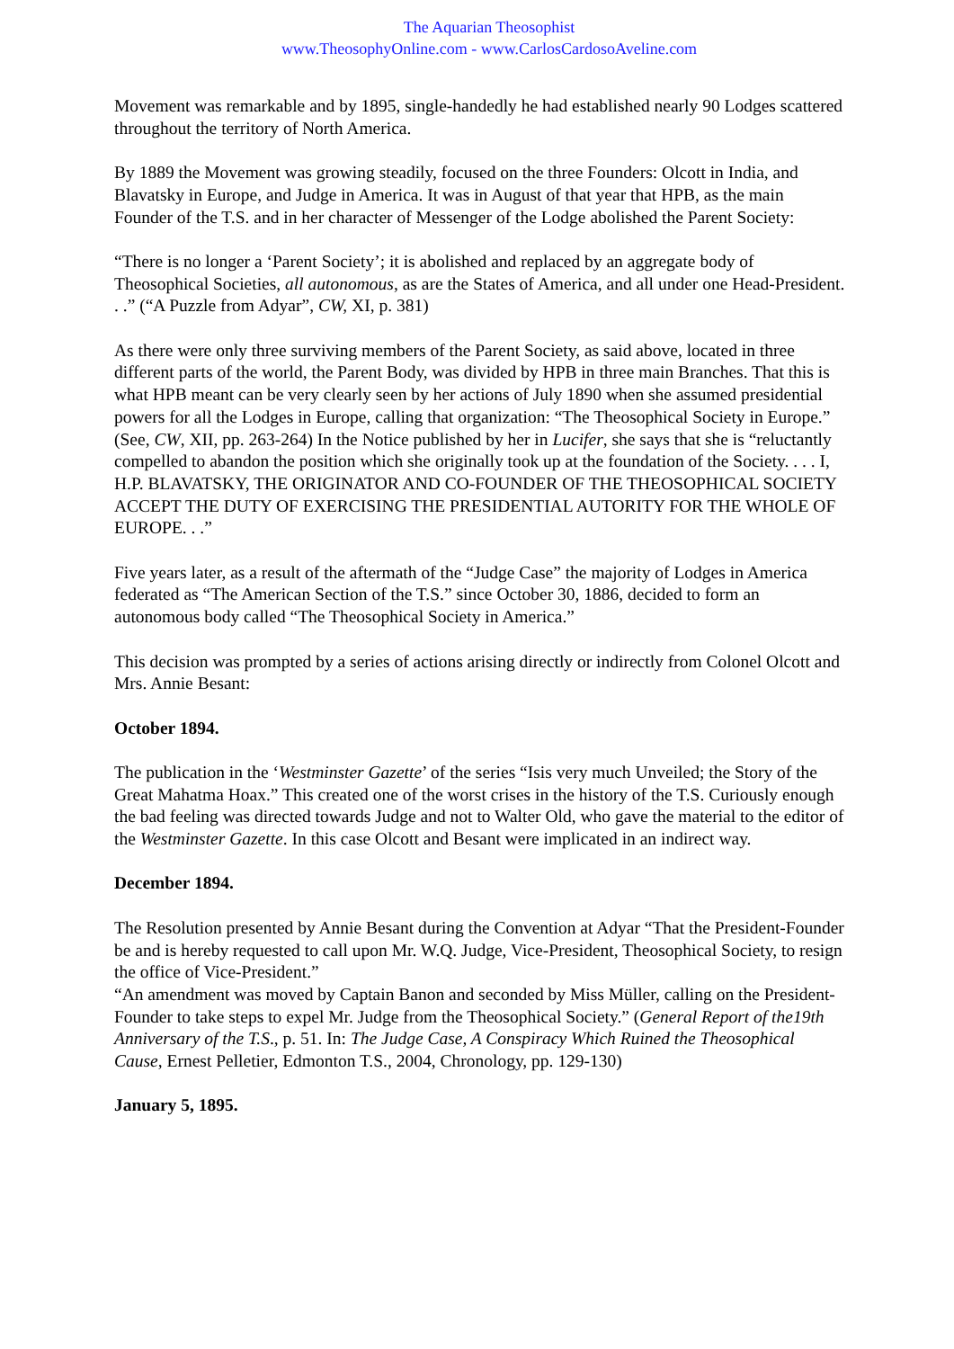The Aquarian Theosophist
www.TheosophyOnline.com - www.CarlosCardosoAveline.com
Movement was remarkable and by 1895, single-handedly he had established nearly 90 Lodges scattered throughout the territory of North America.
By 1889 the Movement was growing steadily, focused on the three Founders: Olcott in India, and Blavatsky in Europe, and Judge in America. It was in August of that year that HPB, as the main Founder of the T.S. and in her character of Messenger of the Lodge abolished the Parent Society:
“There is no longer a ‘Parent Society’; it is abolished and replaced by an aggregate body of Theosophical Societies, all autonomous, as are the States of America, and all under one Head-President. . .” (“A Puzzle from Adyar”, CW, XI, p. 381)
As there were only three surviving members of the Parent Society, as said above, located in three different parts of the world, the Parent Body, was divided by HPB in three main Branches. That this is what HPB meant can be very clearly seen by her actions of July 1890 when she assumed presidential powers for all the Lodges in Europe, calling that organization: “The Theosophical Society in Europe.” (See, CW, XII, pp. 263-264) In the Notice published by her in Lucifer, she says that she is “reluctantly compelled to abandon the position which she originally took up at the foundation of the Society. . . . I, H.P. BLAVATSKY, THE ORIGINATOR AND CO-FOUNDER OF THE THEOSOPHICAL SOCIETY ACCEPT THE DUTY OF EXERCISING THE PRESIDENTIAL AUTORITY FOR THE WHOLE OF EUROPE. . .”
Five years later, as a result of the aftermath of the “Judge Case” the majority of Lodges in America federated as “The American Section of the T.S.” since October 30, 1886, decided to form an autonomous body called “The Theosophical Society in America.”
This decision was prompted by a series of actions arising directly or indirectly from Colonel Olcott and Mrs. Annie Besant:
October 1894.
The publication in the ‘Westminster Gazette’ of the series “Isis very much Unveiled; the Story of the Great Mahatma Hoax.” This created one of the worst crises in the history of the T.S. Curiously enough the bad feeling was directed towards Judge and not to Walter Old, who gave the material to the editor of the Westminster Gazette. In this case Olcott and Besant were implicated in an indirect way.
December 1894.
The Resolution presented by Annie Besant during the Convention at Adyar “That the President-Founder be and is hereby requested to call upon Mr. W.Q. Judge, Vice-President, Theosophical Society, to resign the office of Vice-President.”
“An amendment was moved by Captain Banon and seconded by Miss Müller, calling on the President-Founder to take steps to expel Mr. Judge from the Theosophical Society.” (General Report of the19th Anniversary of the T.S., p. 51. In: The Judge Case, A Conspiracy Which Ruined the Theosophical Cause, Ernest Pelletier, Edmonton T.S., 2004, Chronology, pp. 129-130)
January 5, 1895.